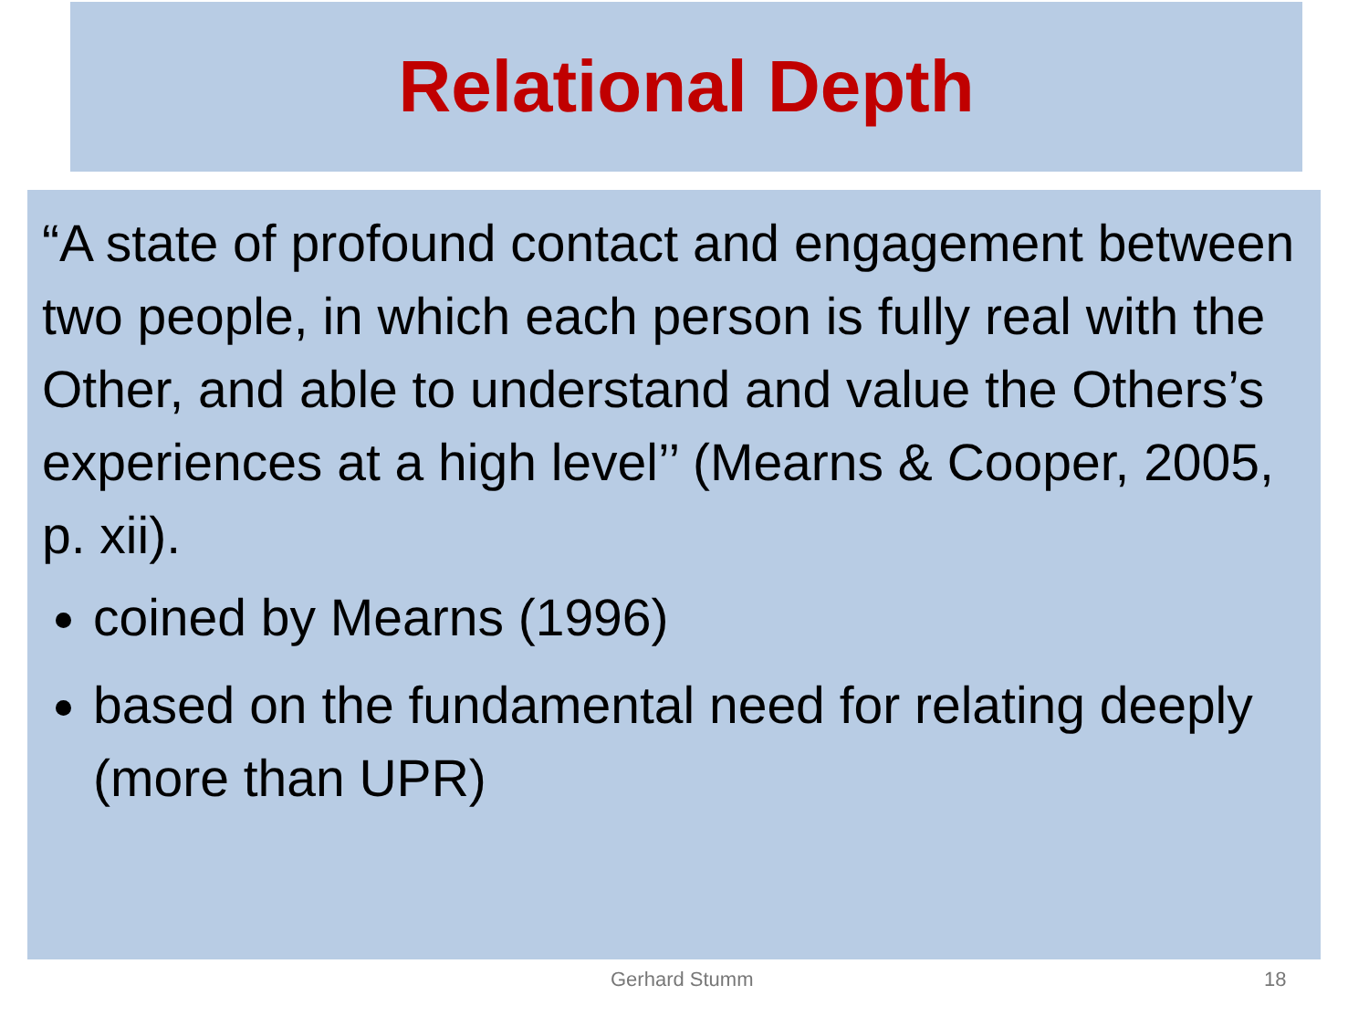Relational Depth
“A state of profound contact and engagement between two people, in which each person is fully real with the Other, and able to understand and value the Others’s experiences at a high level’’ (Mearns & Cooper, 2005, p. xii).
coined by Mearns (1996)
based on the fundamental need for relating deeply (more than UPR)
Gerhard Stumm 18